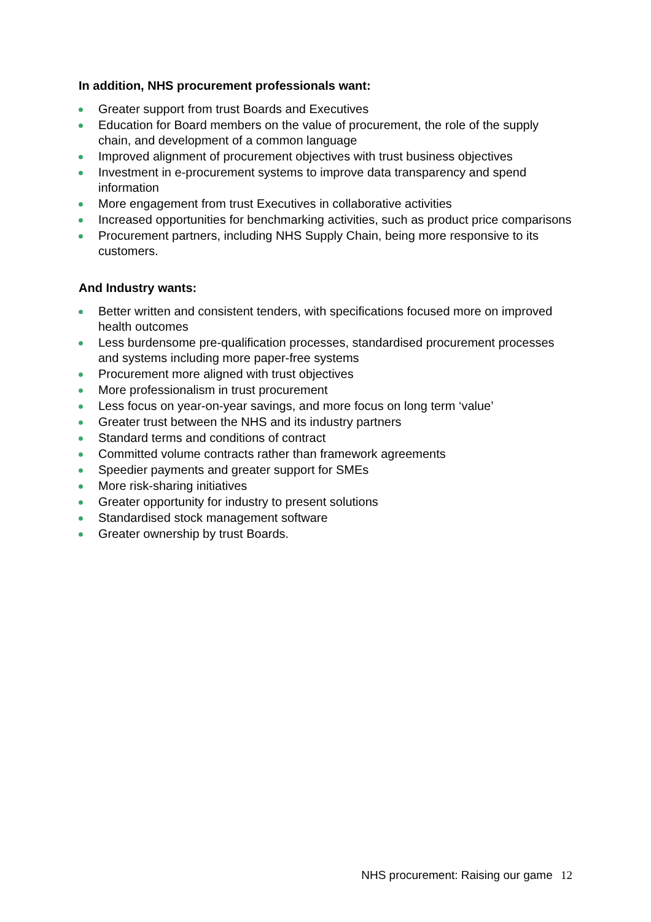In addition, NHS procurement professionals want:
Greater support from trust Boards and Executives
Education for Board members on the value of procurement, the role of the supply chain, and development of a common language
Improved alignment of procurement objectives with trust business objectives
Investment in e-procurement systems to improve data transparency and spend information
More engagement from trust Executives in collaborative activities
Increased opportunities for benchmarking activities, such as product price comparisons
Procurement partners, including NHS Supply Chain, being more responsive to its customers.
And Industry wants:
Better written and consistent tenders, with specifications focused more on improved health outcomes
Less burdensome pre-qualification processes, standardised procurement processes and systems including more paper-free systems
Procurement more aligned with trust objectives
More professionalism in trust procurement
Less focus on year-on-year savings, and more focus on long term ‘value’
Greater trust between the NHS and its industry partners
Standard terms and conditions of contract
Committed volume contracts rather than framework agreements
Speedier payments and greater support for SMEs
More risk-sharing initiatives
Greater opportunity for industry to present solutions
Standardised stock management software
Greater ownership by trust Boards.
NHS procurement: Raising our game 12